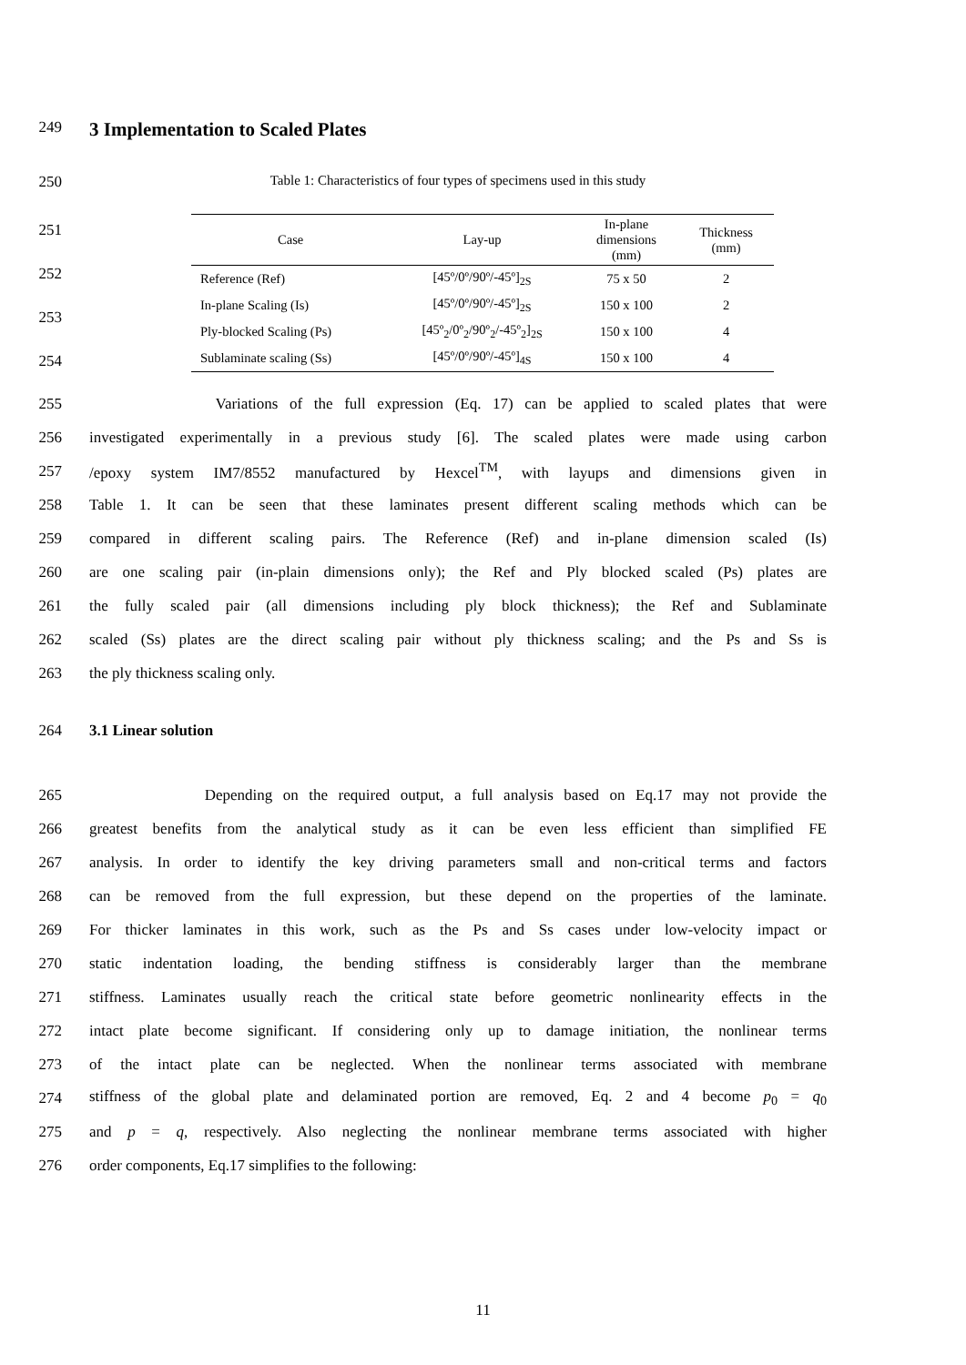249
3 Implementation to Scaled Plates
250 Table 1: Characteristics of four types of specimens used in this study
| Case | Lay-up | In-plane dimensions (mm) | Thickness (mm) |
| --- | --- | --- | --- |
| Reference (Ref) | [45º/0º/90º/-45º]<sub>2S</sub> | 75 x 50 | 2 |
| In-plane Scaling (Is) | [45º/0º/90º/-45º]<sub>2S</sub> | 150 x 100 | 2 |
| Ply-blocked Scaling (Ps) | [45º<sub>2</sub>/0º<sub>2</sub>/90º<sub>2</sub>/-45º<sub>2</sub>]<sub>2S</sub> | 150 x 100 | 4 |
| Sublaminate scaling (Ss) | [45º/0º/90º/-45º]<sub>4S</sub> | 150 x 100 | 4 |
251
252
253
254
255
Variations of the full expression (Eq. 17) can be applied to scaled plates that were
256
investigated experimentally in a previous study [6]. The scaled plates were made using carbon
257
/epoxy system IM7/8552 manufactured by Hexcel<sup>TM</sup>, with layups and dimensions given in
258
Table 1. It can be seen that these laminates present different scaling methods which can be
259
compared in different scaling pairs. The Reference (Ref) and in-plane dimension scaled (Is)
260
are one scaling pair (in-plain dimensions only); the Ref and Ply blocked scaled (Ps) plates are
261
the fully scaled pair (all dimensions including ply block thickness); the Ref and Sublaminate
262
scaled (Ss) plates are the direct scaling pair without ply thickness scaling; and the Ps and Ss is
263 the ply thickness scaling only.
264 3.1 Linear solution
265
Depending on the required output, a full analysis based on Eq.17 may not provide the
266
greatest benefits from the analytical study as it can be even less efficient than simplified FE
267
analysis. In order to identify the key driving parameters small and non-critical terms and factors
268
can be removed from the full expression, but these depend on the properties of the laminate.
269
For thicker laminates in this work, such as the Ps and Ss cases under low-velocity impact or
270
static indentation loading, the bending stiffness is considerably larger than the membrane
271
stiffness. Laminates usually reach the critical state before geometric nonlinearity effects in the
272
intact plate become significant. If considering only up to damage initiation, the nonlinear terms
273
of the intact plate can be neglected. When the nonlinear terms associated with membrane
274
stiffness of the global plate and delaminated portion are removed, Eq. 2 and 4 become p<sub>0</sub> = q<sub>0</sub>
275
and p = q, respectively. Also neglecting the nonlinear membrane terms associated with higher
276 order components, Eq.17 simplifies to the following:
11